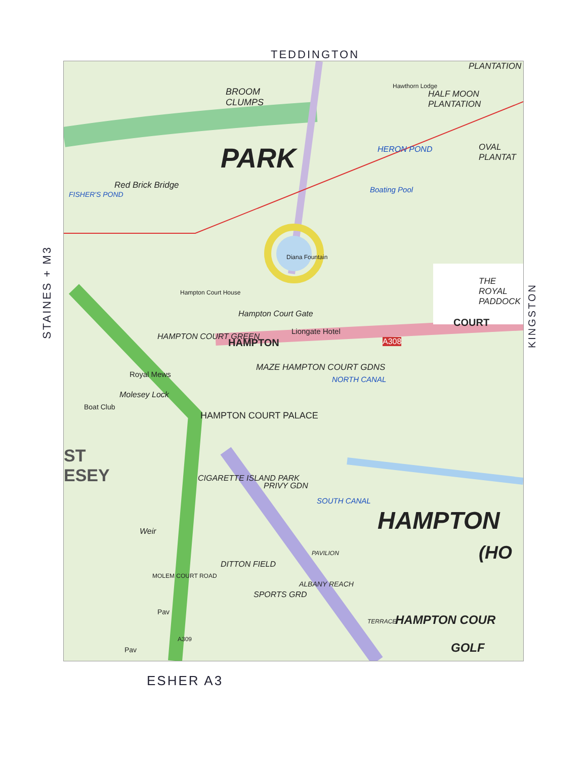TEDDINGTON
STAINES + M3
BROOM
CLUMPS
PARK
Hawthorn Lodge
HALF MOON PLANTATION
PLANTATION
HERON POND OVAL PLANTAT
Red Brick Bridge
FISHER'S POND
Boating Pool
Diana Fountain
Hampton Court House
Hampton Court Gate
Liongate Hotel
THE ROYAL PADDOCK
COURT
A308
HAMPTON
HAMPTON COURT GREEN
MAZE HAMPTON COURT GDNS
NORTH CANAL
Royal Mews
Molesey Lock
Boat Club
HAMPTON COURT PALACE
ST
ESEY
CIGARETTE ISLAND PARK
PRIVY GDN
SOUTH CANAL
HAMPTON
(HO
DITTON FIELD
SPORTS GRD
HAMPTON COUR
GOLF
Weir
MOLEM COURT ROAD
Pav
Pav
A309
ALBANY REACH
PAVILION
TERRACE
KINGSTON
ESHER A3